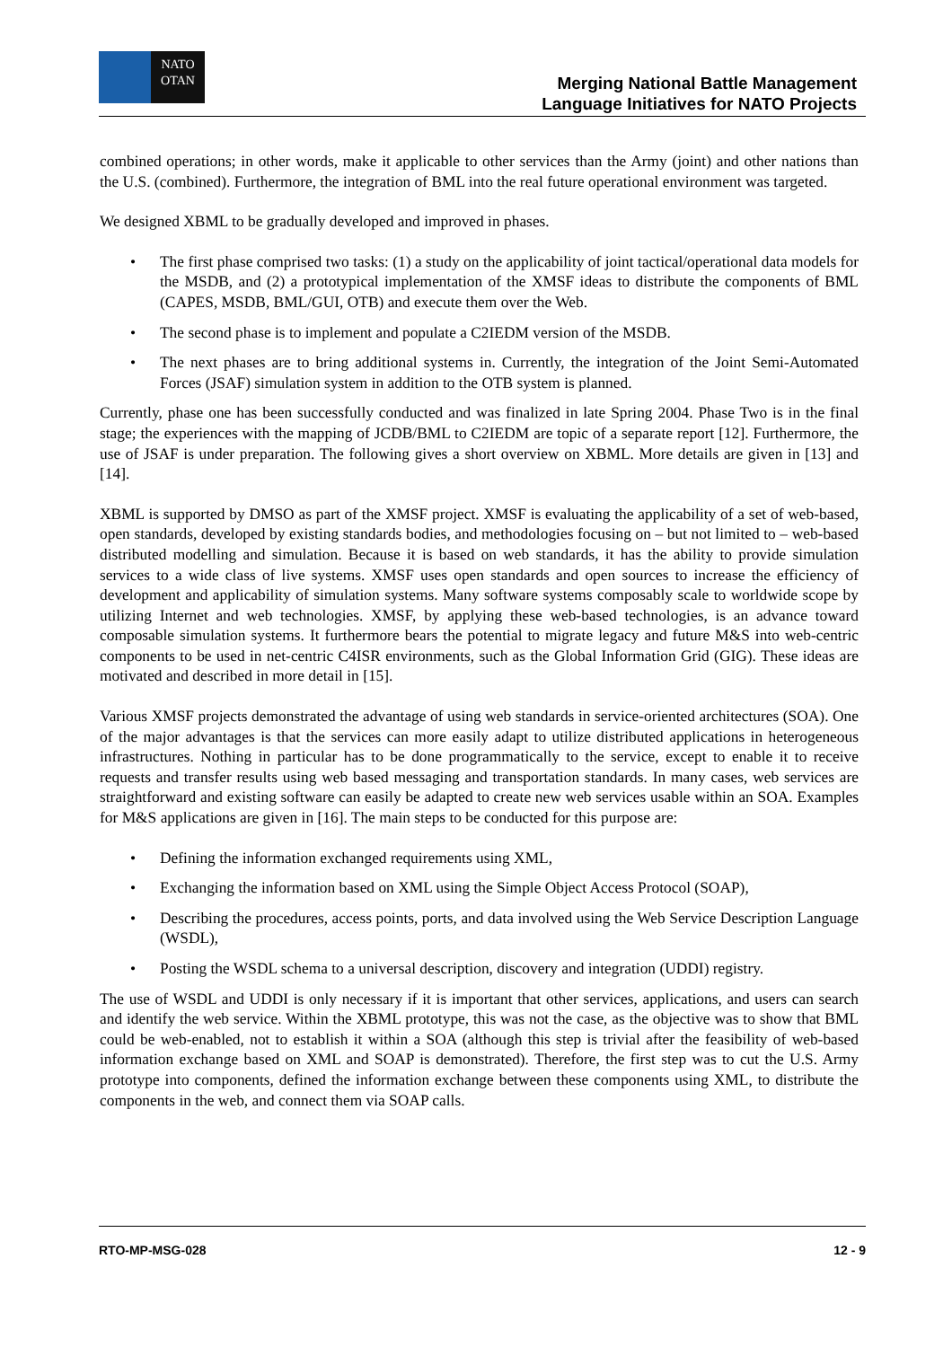NATO
OTAN
Merging National Battle Management
Language Initiatives for NATO Projects
combined operations; in other words, make it applicable to other services than the Army (joint) and other nations than the U.S. (combined). Furthermore, the integration of BML into the real future operational environment was targeted.
We designed XBML to be gradually developed and improved in phases.
• The first phase comprised two tasks: (1) a study on the applicability of joint tactical/operational data models for the MSDB, and (2) a prototypical implementation of the XMSF ideas to distribute the components of BML (CAPES, MSDB, BML/GUI, OTB) and execute them over the Web.
• The second phase is to implement and populate a C2IEDM version of the MSDB.
• The next phases are to bring additional systems in. Currently, the integration of the Joint Semi-Automated Forces (JSAF) simulation system in addition to the OTB system is planned.
Currently, phase one has been successfully conducted and was finalized in late Spring 2004. Phase Two is in the final stage; the experiences with the mapping of JCDB/BML to C2IEDM are topic of a separate report [12]. Furthermore, the use of JSAF is under preparation. The following gives a short overview on XBML. More details are given in [13] and [14].
XBML is supported by DMSO as part of the XMSF project. XMSF is evaluating the applicability of a set of web-based, open standards, developed by existing standards bodies, and methodologies focusing on – but not limited to – web-based distributed modelling and simulation. Because it is based on web standards, it has the ability to provide simulation services to a wide class of live systems. XMSF uses open standards and open sources to increase the efficiency of development and applicability of simulation systems. Many software systems composably scale to worldwide scope by utilizing Internet and web technologies. XMSF, by applying these web-based technologies, is an advance toward composable simulation systems. It furthermore bears the potential to migrate legacy and future M&S into web-centric components to be used in net-centric C4ISR environments, such as the Global Information Grid (GIG). These ideas are motivated and described in more detail in [15].
Various XMSF projects demonstrated the advantage of using web standards in service-oriented architectures (SOA). One of the major advantages is that the services can more easily adapt to utilize distributed applications in heterogeneous infrastructures. Nothing in particular has to be done programmatically to the service, except to enable it to receive requests and transfer results using web based messaging and transportation standards. In many cases, web services are straightforward and existing software can easily be adapted to create new web services usable within an SOA. Examples for M&S applications are given in [16]. The main steps to be conducted for this purpose are:
• Defining the information exchanged requirements using XML,
• Exchanging the information based on XML using the Simple Object Access Protocol (SOAP),
• Describing the procedures, access points, ports, and data involved using the Web Service Description Language (WSDL),
• Posting the WSDL schema to a universal description, discovery and integration (UDDI) registry.
The use of WSDL and UDDI is only necessary if it is important that other services, applications, and users can search and identify the web service. Within the XBML prototype, this was not the case, as the objective was to show that BML could be web-enabled, not to establish it within a SOA (although this step is trivial after the feasibility of web-based information exchange based on XML and SOAP is demonstrated). Therefore, the first step was to cut the U.S. Army prototype into components, defined the information exchange between these components using XML, to distribute the components in the web, and connect them via SOAP calls.
RTO-MP-MSG-028 12 - 9